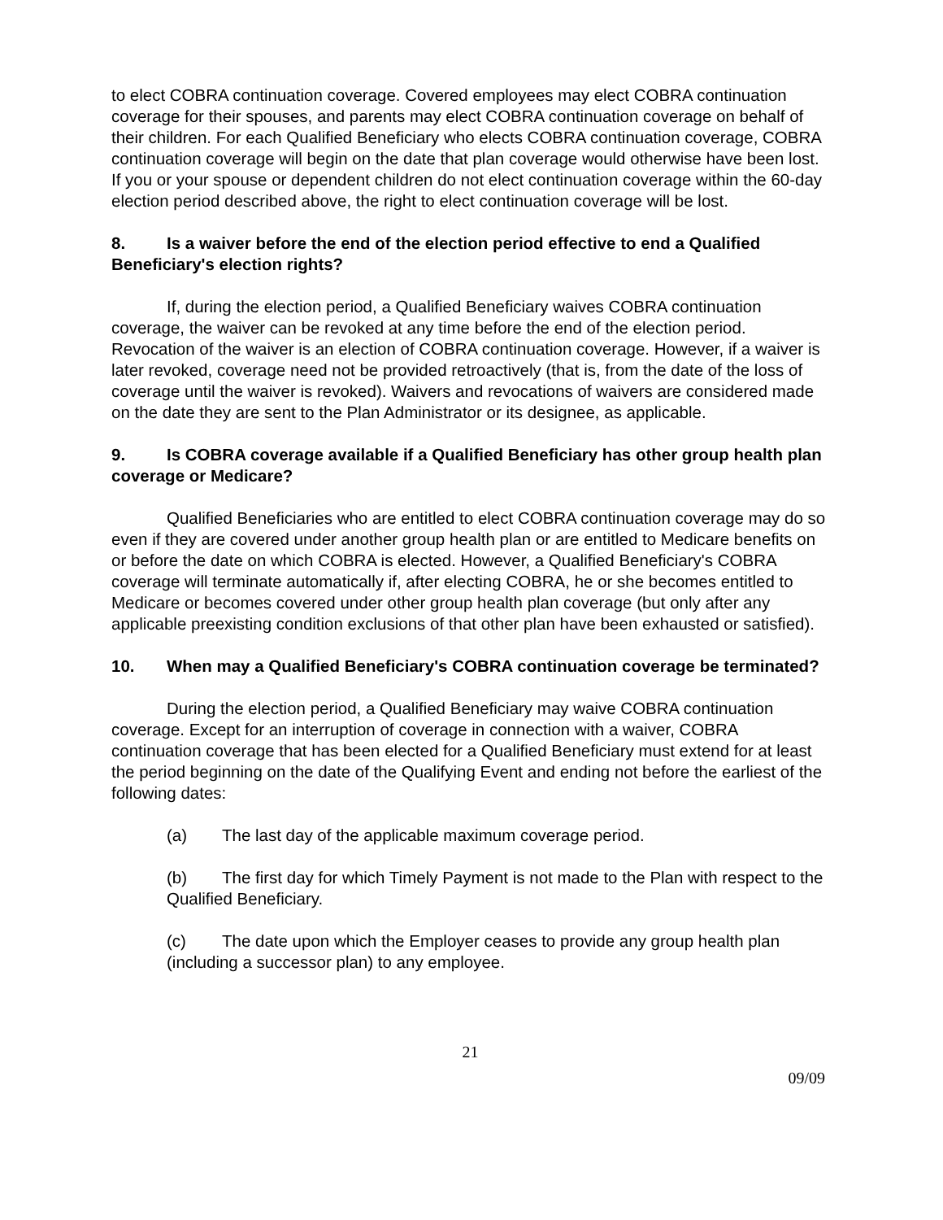to elect COBRA continuation coverage. Covered employees may elect COBRA continuation coverage for their spouses, and parents may elect COBRA continuation coverage on behalf of their children. For each Qualified Beneficiary who elects COBRA continuation coverage, COBRA continuation coverage will begin on the date that plan coverage would otherwise have been lost. If you or your spouse or dependent children do not elect continuation coverage within the 60-day election period described above, the right to elect continuation coverage will be lost.
8. Is a waiver before the end of the election period effective to end a Qualified Beneficiary's election rights?
If, during the election period, a Qualified Beneficiary waives COBRA continuation coverage, the waiver can be revoked at any time before the end of the election period. Revocation of the waiver is an election of COBRA continuation coverage. However, if a waiver is later revoked, coverage need not be provided retroactively (that is, from the date of the loss of coverage until the waiver is revoked). Waivers and revocations of waivers are considered made on the date they are sent to the Plan Administrator or its designee, as applicable.
9. Is COBRA coverage available if a Qualified Beneficiary has other group health plan coverage or Medicare?
Qualified Beneficiaries who are entitled to elect COBRA continuation coverage may do so even if they are covered under another group health plan or are entitled to Medicare benefits on or before the date on which COBRA is elected. However, a Qualified Beneficiary's COBRA coverage will terminate automatically if, after electing COBRA, he or she becomes entitled to Medicare or becomes covered under other group health plan coverage (but only after any applicable preexisting condition exclusions of that other plan have been exhausted or satisfied).
10. When may a Qualified Beneficiary's COBRA continuation coverage be terminated?
During the election period, a Qualified Beneficiary may waive COBRA continuation coverage. Except for an interruption of coverage in connection with a waiver, COBRA continuation coverage that has been elected for a Qualified Beneficiary must extend for at least the period beginning on the date of the Qualifying Event and ending not before the earliest of the following dates:
(a) The last day of the applicable maximum coverage period.
(b) The first day for which Timely Payment is not made to the Plan with respect to the Qualified Beneficiary.
(c) The date upon which the Employer ceases to provide any group health plan (including a successor plan) to any employee.
21
09/09